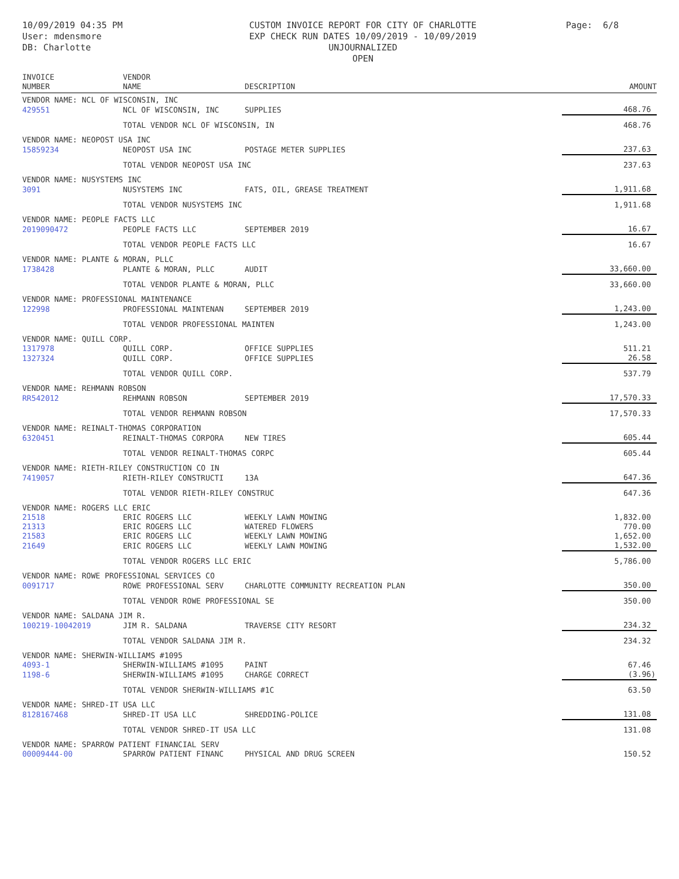10/09/2019 04:35 PM
User: mdensmore
DB: Charlotte
CUSTOM INVOICE REPORT FOR CITY OF CHARLOTTE
EXP CHECK RUN DATES 10/09/2019 - 10/09/2019
UNJOURNALIZED
OPEN
Page: 6/8
| INVOICE NUMBER | VENDOR NAME | DESCRIPTION | AMOUNT |
| --- | --- | --- | --- |
| VENDOR NAME: NCL OF WISCONSIN, INC | | | |
| 429551 | NCL OF WISCONSIN, INC | SUPPLIES | 468.76 |
| | TOTAL VENDOR NCL OF WISCONSIN, IN | | 468.76 |
| VENDOR NAME: NEOPOST USA INC | | | |
| 15859234 | NEOPOST USA INC | POSTAGE METER SUPPLIES | 237.63 |
| | TOTAL VENDOR NEOPOST USA INC | | 237.63 |
| VENDOR NAME: NUSYSTEMS INC | | | |
| 3091 | NUSYSTEMS INC | FATS, OIL, GREASE TREATMENT | 1,911.68 |
| | TOTAL VENDOR NUSYSTEMS INC | | 1,911.68 |
| VENDOR NAME: PEOPLE FACTS LLC | | | |
| 2019090472 | PEOPLE FACTS LLC | SEPTEMBER 2019 | 16.67 |
| | TOTAL VENDOR PEOPLE FACTS LLC | | 16.67 |
| VENDOR NAME: PLANTE & MORAN, PLLC | | | |
| 1738428 | PLANTE & MORAN, PLLC | AUDIT | 33,660.00 |
| | TOTAL VENDOR PLANTE & MORAN, PLLC | | 33,660.00 |
| VENDOR NAME: PROFESSIONAL MAINTENANCE | | | |
| 122998 | PROFESSIONAL MAINTENAN | SEPTEMBER 2019 | 1,243.00 |
| | TOTAL VENDOR PROFESSIONAL MAINTEN | | 1,243.00 |
| VENDOR NAME: QUILL CORP. | | | |
| 1317978 | QUILL CORP. | OFFICE SUPPLIES | 511.21 |
| 1327324 | QUILL CORP. | OFFICE SUPPLIES | 26.58 |
| | TOTAL VENDOR QUILL CORP. | | 537.79 |
| VENDOR NAME: REHMANN ROBSON | | | |
| RR542012 | REHMANN ROBSON | SEPTEMBER 2019 | 17,570.33 |
| | TOTAL VENDOR REHMANN ROBSON | | 17,570.33 |
| VENDOR NAME: REINALT-THOMAS CORPORATION | | | |
| 6320451 | REINALT-THOMAS CORPORA | NEW TIRES | 605.44 |
| | TOTAL VENDOR REINALT-THOMAS CORPC | | 605.44 |
| VENDOR NAME: RIETH-RILEY CONSTRUCTION CO IN | | | |
| 7419057 | RIETH-RILEY CONSTRUCTI | 13A | 647.36 |
| | TOTAL VENDOR RIETH-RILEY CONSTRUC | | 647.36 |
| VENDOR NAME: ROGERS LLC ERIC | | | |
| 21518 | ERIC ROGERS LLC | WEEKLY LAWN MOWING | 1,832.00 |
| 21313 | ERIC ROGERS LLC | WATERED FLOWERS | 770.00 |
| 21583 | ERIC ROGERS LLC | WEEKLY LAWN MOWING | 1,652.00 |
| 21649 | ERIC ROGERS LLC | WEEKLY LAWN MOWING | 1,532.00 |
| | TOTAL VENDOR ROGERS LLC ERIC | | 5,786.00 |
| VENDOR NAME: ROWE PROFESSIONAL SERVICES CO | | | |
| 0091717 | ROWE PROFESSIONAL SERV | CHARLOTTE COMMUNITY RECREATION PLAN | 350.00 |
| | TOTAL VENDOR ROWE PROFESSIONAL SE | | 350.00 |
| VENDOR NAME: SALDANA JIM R. | | | |
| 100219-10042019 | JIM R. SALDANA | TRAVERSE CITY RESORT | 234.32 |
| | TOTAL VENDOR SALDANA JIM R. | | 234.32 |
| VENDOR NAME: SHERWIN-WILLIAMS #1095 | | | |
| 4093-1 | SHERWIN-WILLIAMS #1095 | PAINT | 67.46 |
| 1198-6 | SHERWIN-WILLIAMS #1095 | CHARGE CORRECT | (3.96) |
| | TOTAL VENDOR SHERWIN-WILLIAMS #1C | | 63.50 |
| VENDOR NAME: SHRED-IT USA LLC | | | |
| 8128167468 | SHRED-IT USA LLC | SHREDDING-POLICE | 131.08 |
| | TOTAL VENDOR SHRED-IT USA LLC | | 131.08 |
| VENDOR NAME: SPARROW PATIENT FINANCIAL SERV | | | |
| 00009444-00 | SPARROW PATIENT FINANC | PHYSICAL AND DRUG SCREEN | 150.52 |